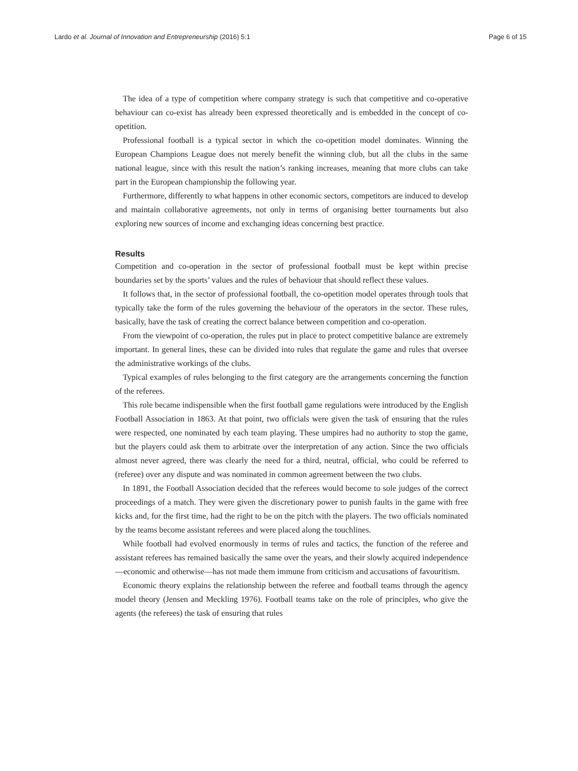Lardo et al. Journal of Innovation and Entrepreneurship (2016) 5:1 Page 6 of 15
The idea of a type of competition where company strategy is such that competitive and co-operative behaviour can co-exist has already been expressed theoretically and is embedded in the concept of co-opetition.
Professional football is a typical sector in which the co-opetition model dominates. Winning the European Champions League does not merely benefit the winning club, but all the clubs in the same national league, since with this result the nation’s ranking increases, meaning that more clubs can take part in the European championship the following year.
Furthermore, differently to what happens in other economic sectors, competitors are induced to develop and maintain collaborative agreements, not only in terms of organising better tournaments but also exploring new sources of income and exchanging ideas concerning best practice.
Results
Competition and co-operation in the sector of professional football must be kept within precise boundaries set by the sports’ values and the rules of behaviour that should reflect these values.
It follows that, in the sector of professional football, the co-opetition model operates through tools that typically take the form of the rules governing the behaviour of the operators in the sector. These rules, basically, have the task of creating the correct balance between competition and co-operation.
From the viewpoint of co-operation, the rules put in place to protect competitive balance are extremely important. In general lines, these can be divided into rules that regulate the game and rules that oversee the administrative workings of the clubs.
Typical examples of rules belonging to the first category are the arrangements concerning the function of the referees.
This role became indispensible when the first football game regulations were introduced by the English Football Association in 1863. At that point, two officials were given the task of ensuring that the rules were respected, one nominated by each team playing. These umpires had no authority to stop the game, but the players could ask them to arbitrate over the interpretation of any action. Since the two officials almost never agreed, there was clearly the need for a third, neutral, official, who could be referred to (referee) over any dispute and was nominated in common agreement between the two clubs.
In 1891, the Football Association decided that the referees would become to sole judges of the correct proceedings of a match. They were given the discretionary power to punish faults in the game with free kicks and, for the first time, had the right to be on the pitch with the players. The two officials nominated by the teams become assistant referees and were placed along the touchlines.
While football had evolved enormously in terms of rules and tactics, the function of the referee and assistant referees has remained basically the same over the years, and their slowly acquired independence—economic and otherwise—has not made them immune from criticism and accusations of favouritism.
Economic theory explains the relationship between the referee and football teams through the agency model theory (Jensen and Meckling 1976). Football teams take on the role of principles, who give the agents (the referees) the task of ensuring that rules